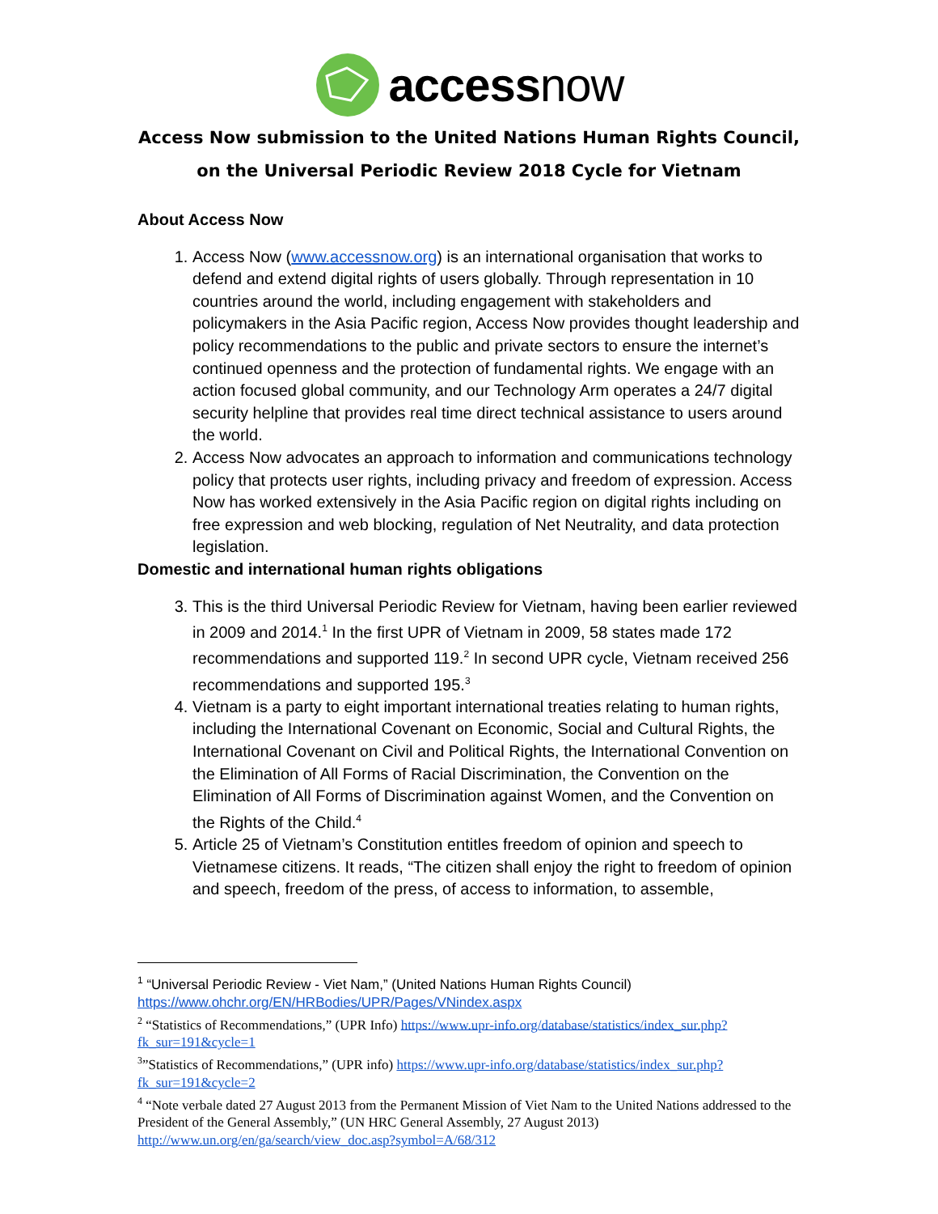accessnow
Access Now submission to the United Nations Human Rights Council, on the Universal Periodic Review 2018 Cycle for Vietnam
About Access Now
1. Access Now (www.accessnow.org) is an international organisation that works to defend and extend digital rights of users globally. Through representation in 10 countries around the world, including engagement with stakeholders and policymakers in the Asia Pacific region, Access Now provides thought leadership and policy recommendations to the public and private sectors to ensure the internet’s continued openness and the protection of fundamental rights. We engage with an action focused global community, and our Technology Arm operates a 24/7 digital security helpline that provides real time direct technical assistance to users around the world.
2. Access Now advocates an approach to information and communications technology policy that protects user rights, including privacy and freedom of expression. Access Now has worked extensively in the Asia Pacific region on digital rights including on free expression and web blocking, regulation of Net Neutrality, and data protection legislation.
Domestic and international human rights obligations
3. This is the third Universal Periodic Review for Vietnam, having been earlier reviewed in 2009 and 2014.<sup>1</sup> In the first UPR of Vietnam in 2009, 58 states made 172 recommendations and supported 119.<sup>2</sup> In second UPR cycle, Vietnam received 256 recommendations and supported 195.<sup>3</sup>
4. Vietnam is a party to eight important international treaties relating to human rights, including the International Covenant on Economic, Social and Cultural Rights, the International Covenant on Civil and Political Rights, the International Convention on the Elimination of All Forms of Racial Discrimination, the Convention on the Elimination of All Forms of Discrimination against Women, and the Convention on the Rights of the Child.<sup>4</sup>
5. Article 25 of Vietnam’s Constitution entitles freedom of opinion and speech to Vietnamese citizens. It reads, “The citizen shall enjoy the right to freedom of opinion and speech, freedom of the press, of access to information, to assemble,
<sup>1</sup> “Universal Periodic Review - Viet Nam,” (United Nations Human Rights Council) https://www.ohchr.org/EN/HRBodies/UPR/Pages/VNindex.aspx
<sup>2</sup> “Statistics of Recommendations,” (UPR Info) https://www.upr-info.org/database/statistics/index_sur.php?fk_sur=191&cycle=1
<sup>3</sup>”Statistics of Recommendations,” (UPR info) https://www.upr-info.org/database/statistics/index_sur.php?fk_sur=191&cycle=2
<sup>4</sup> “Note verbale dated 27 August 2013 from the Permanent Mission of Viet Nam to the United Nations addressed to the President of the General Assembly,” (UN HRC General Assembly, 27 August 2013) http://www.un.org/en/ga/search/view_doc.asp?symbol=A/68/312